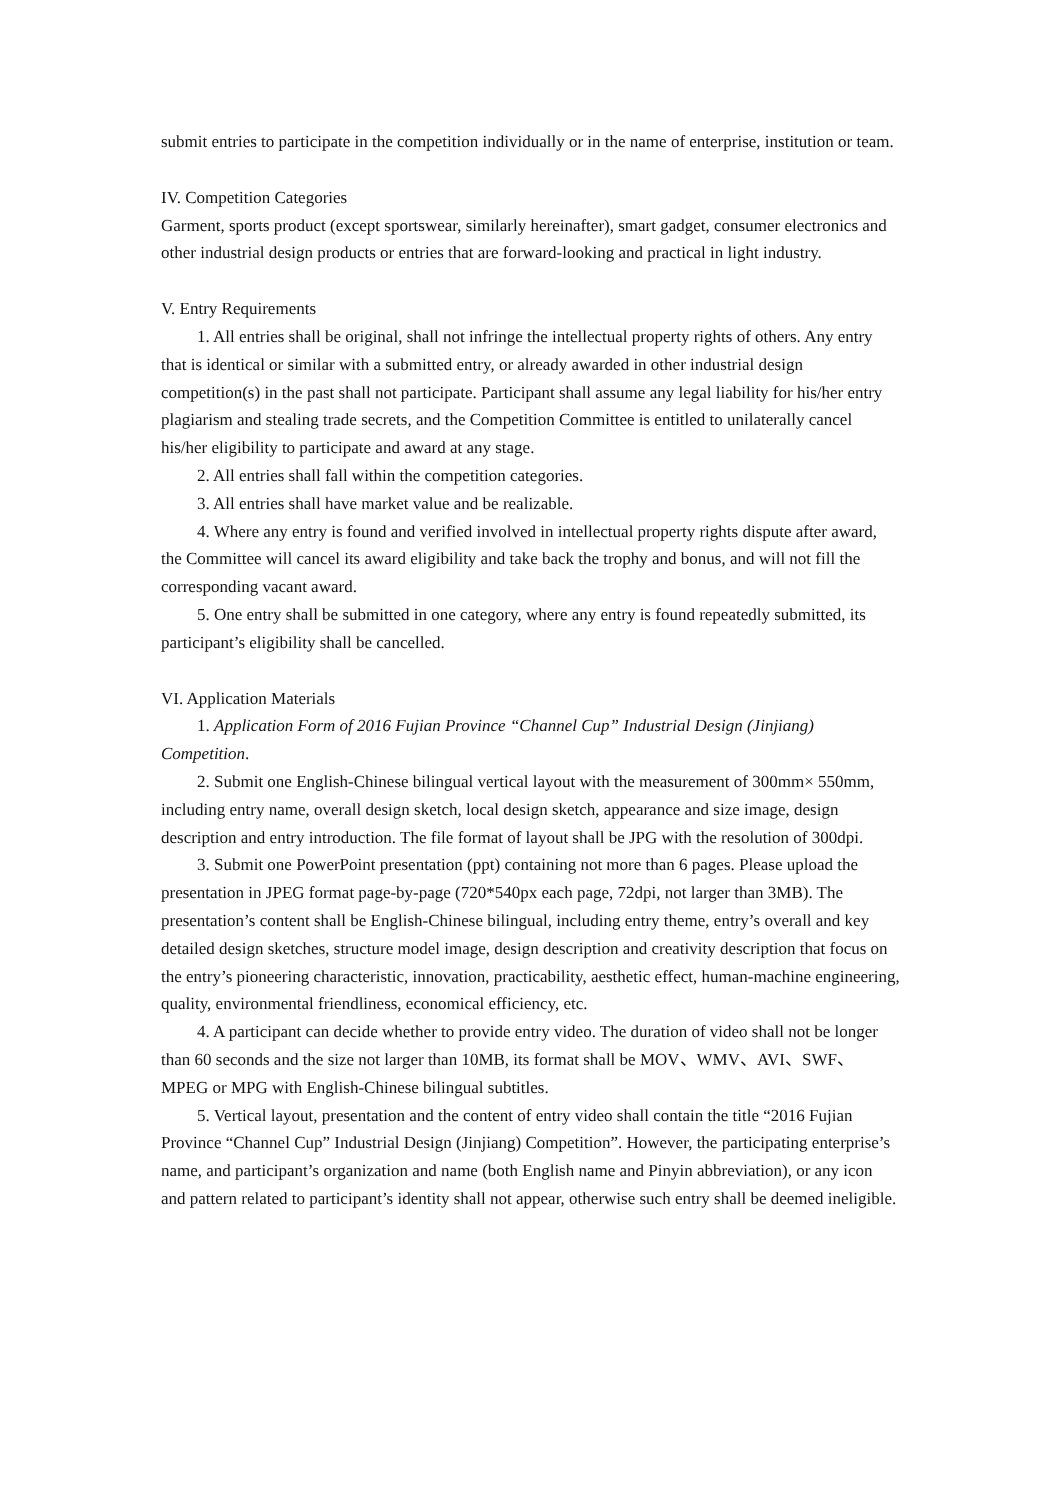submit entries to participate in the competition individually or in the name of enterprise, institution or team.
IV. Competition Categories
Garment, sports product (except sportswear, similarly hereinafter), smart gadget, consumer electronics and other industrial design products or entries that are forward-looking and practical in light industry.
V. Entry Requirements
1. All entries shall be original, shall not infringe the intellectual property rights of others. Any entry that is identical or similar with a submitted entry, or already awarded in other industrial design competition(s) in the past shall not participate. Participant shall assume any legal liability for his/her entry plagiarism and stealing trade secrets, and the Competition Committee is entitled to unilaterally cancel his/her eligibility to participate and award at any stage.
2. All entries shall fall within the competition categories.
3. All entries shall have market value and be realizable.
4. Where any entry is found and verified involved in intellectual property rights dispute after award, the Committee will cancel its award eligibility and take back the trophy and bonus, and will not fill the corresponding vacant award.
5. One entry shall be submitted in one category, where any entry is found repeatedly submitted, its participant’s eligibility shall be cancelled.
VI. Application Materials
1. Application Form of 2016 Fujian Province “Channel Cup” Industrial Design (Jinjiang) Competition.
2. Submit one English-Chinese bilingual vertical layout with the measurement of 300mm× 550mm, including entry name, overall design sketch, local design sketch, appearance and size image, design description and entry introduction. The file format of layout shall be JPG with the resolution of 300dpi.
3. Submit one PowerPoint presentation (ppt) containing not more than 6 pages. Please upload the presentation in JPEG format page-by-page (720*540px each page, 72dpi, not larger than 3MB). The presentation’s content shall be English-Chinese bilingual, including entry theme, entry’s overall and key detailed design sketches, structure model image, design description and creativity description that focus on the entry’s pioneering characteristic, innovation, practicability, aesthetic effect, human-machine engineering, quality, environmental friendliness, economical efficiency, etc.
4. A participant can decide whether to provide entry video. The duration of video shall not be longer than 60 seconds and the size not larger than 10MB, its format shall be MOV、WMV、AVI、SWF、MPEG or MPG with English-Chinese bilingual subtitles.
5. Vertical layout, presentation and the content of entry video shall contain the title “2016 Fujian Province “Channel Cup” Industrial Design (Jinjiang) Competition”. However, the participating enterprise’s name, and participant’s organization and name (both English name and Pinyin abbreviation), or any icon and pattern related to participant’s identity shall not appear, otherwise such entry shall be deemed ineligible.